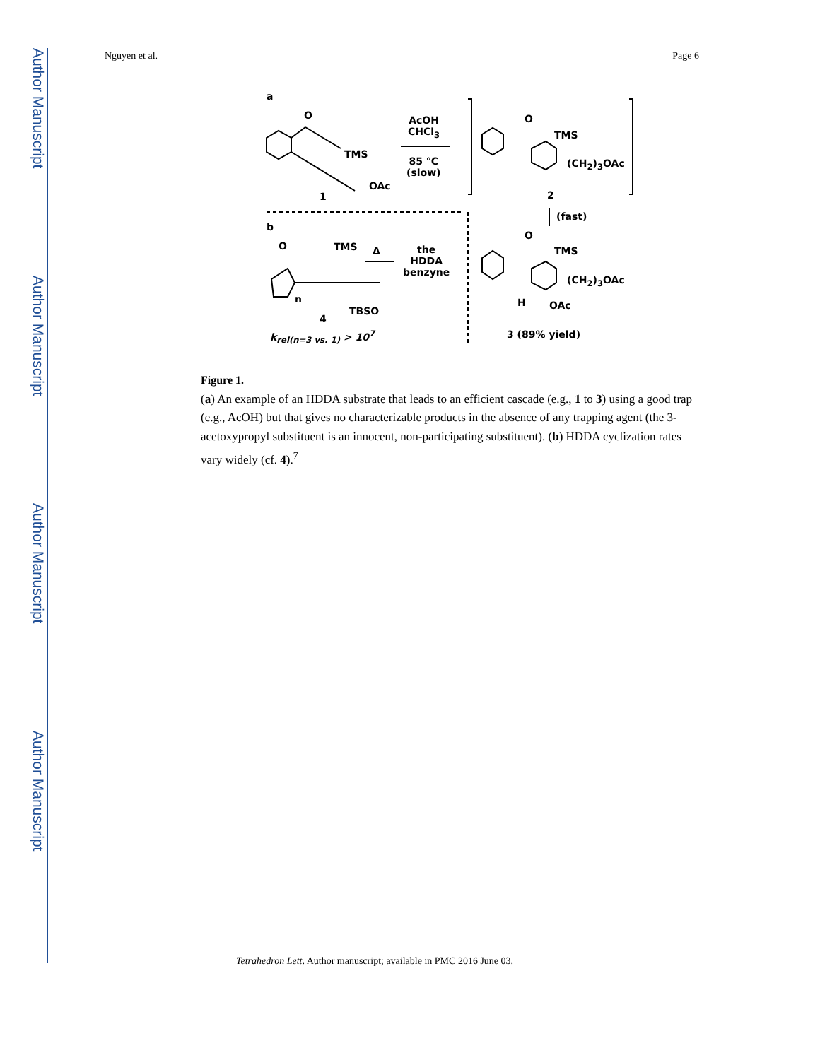Author Manuscript
Author Manuscript
Author Manuscript
Author Manuscript
Nguyen et al. Page 6
a
O
TMS
OAc
1
AcOH
CHCl<sub>3</sub>
85 °C
(slow)
O
TMS
(CH<sub>2</sub>)<sub>3</sub>OAc
2
(fast)
b
O TMS Δ
the
HDDA
benzyne
n
TBSO
4
k<sub>rel(n=3 vs. 1)</sub> > 10<sup>7</sup>
O
TMS
(CH<sub>2</sub>)<sub>3</sub>OAc
H OAc
3 (89% yield)
Figure 1.
(a) An example of an HDDA substrate that leads to an efficient cascade (e.g., 1 to 3) using a good trap (e.g., AcOH) but that gives no characterizable products in the absence of any trapping agent (the 3-acetoxypropyl substituent is an innocent, non-participating substituent). (b) HDDA cyclization rates vary widely (cf. 4).<sup>7</sup>
Tetrahedron Lett. Author manuscript; available in PMC 2016 June 03.